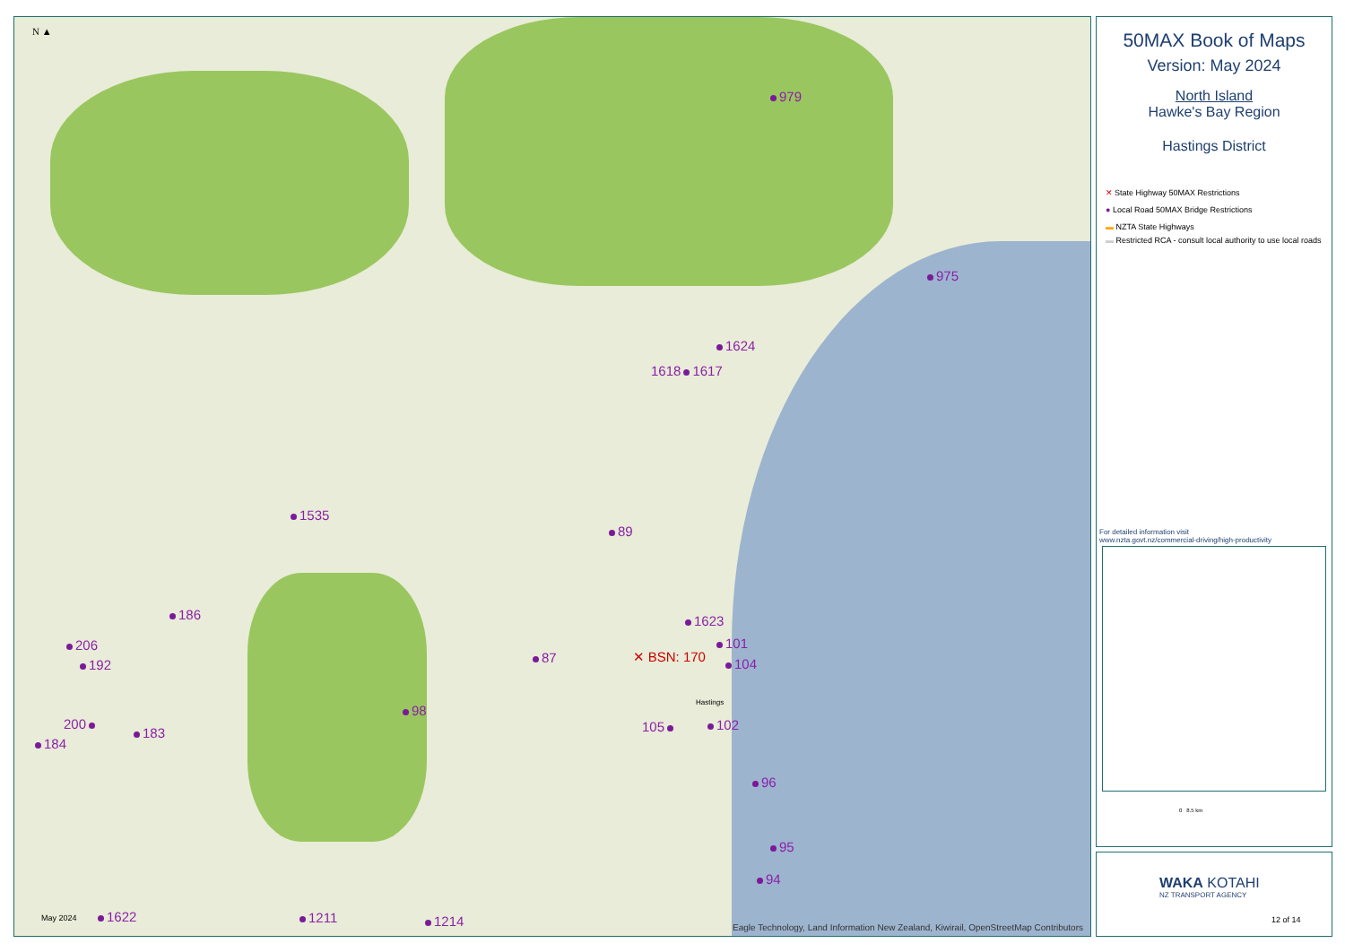N ▲
979
975
1624
1618 1617
1535
89
186 1623
206 101
87 ✕ BSN: 170
192 104
98
200
183 105 102
184
96
95
94
Hastings
May 2024 1622 1211 1214
Eagle Technology, Land Information New Zealand, Kiwirail, OpenStreetMap Contributors
50MAX Book of Maps
Version: May 2024
North Island
Hawke's Bay Region
Hastings District
✕ State Highway 50MAX Restrictions
● Local Road 50MAX Bridge Restrictions
▬ NZTA State Highways
▬ Restricted RCA - consult local authority to use local roads
For detailed information visit
www.nzta.govt.nz/commercial-driving/high-productivity
0 8.5 km
WAKA KOTAHI
NZ TRANSPORT AGENCY
12 of 14